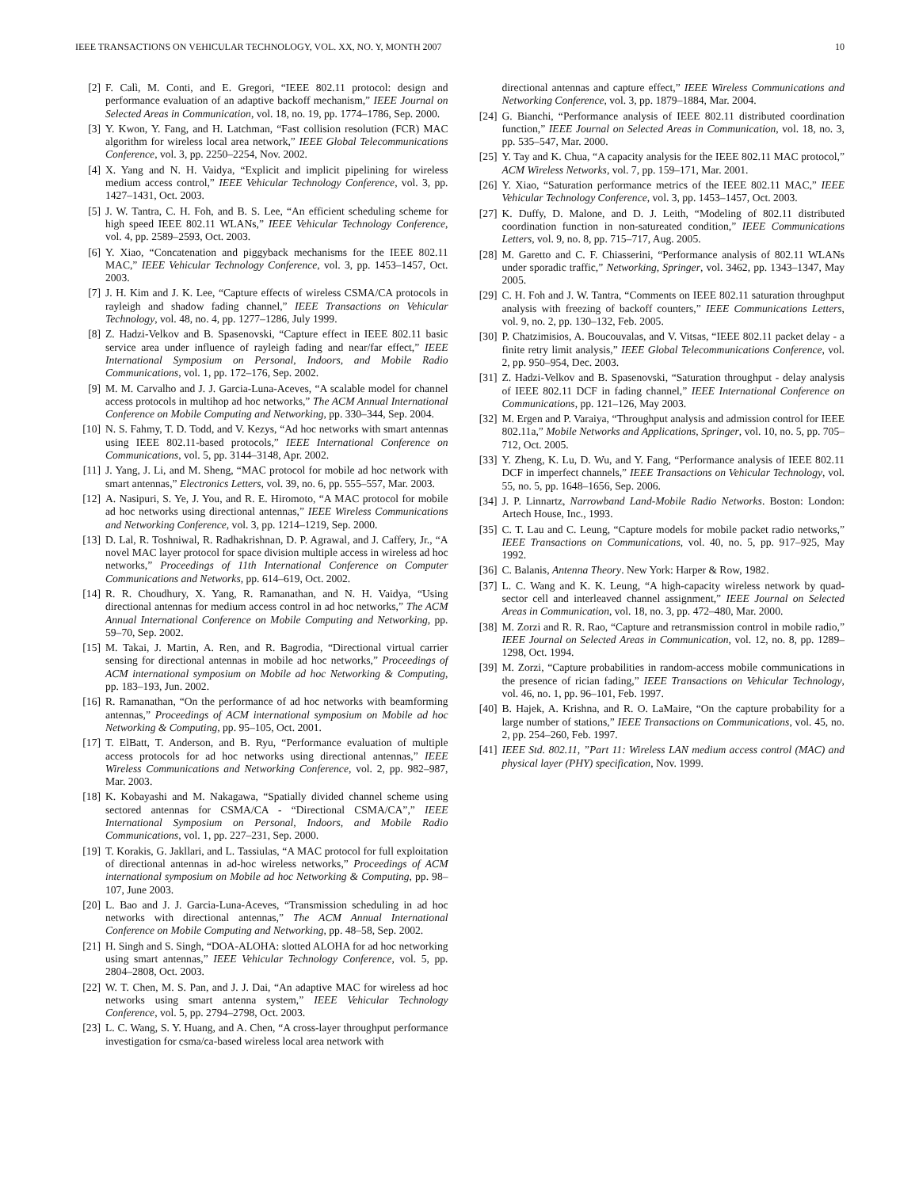IEEE TRANSACTIONS ON VEHICULAR TECHNOLOGY, VOL. XX, NO. Y, MONTH 2007 10
[2] F. Calì, M. Conti, and E. Gregori, “IEEE 802.11 protocol: design and performance evaluation of an adaptive backoff mechanism,” IEEE Journal on Selected Areas in Communication, vol. 18, no. 19, pp. 1774–1786, Sep. 2000.
[3] Y. Kwon, Y. Fang, and H. Latchman, “Fast collision resolution (FCR) MAC algorithm for wireless local area network,” IEEE Global Telecommunications Conference, vol. 3, pp. 2250–2254, Nov. 2002.
[4] X. Yang and N. H. Vaidya, “Explicit and implicit pipelining for wireless medium access control,” IEEE Vehicular Technology Conference, vol. 3, pp. 1427–1431, Oct. 2003.
[5] J. W. Tantra, C. H. Foh, and B. S. Lee, “An efficient scheduling scheme for high speed IEEE 802.11 WLANs,” IEEE Vehicular Technology Conference, vol. 4, pp. 2589–2593, Oct. 2003.
[6] Y. Xiao, “Concatenation and piggyback mechanisms for the IEEE 802.11 MAC,” IEEE Vehicular Technology Conference, vol. 3, pp. 1453–1457, Oct. 2003.
[7] J. H. Kim and J. K. Lee, “Capture effects of wireless CSMA/CA protocols in rayleigh and shadow fading channel,” IEEE Transactions on Vehicular Technology, vol. 48, no. 4, pp. 1277–1286, July 1999.
[8] Z. Hadzi-Velkov and B. Spasenovski, “Capture effect in IEEE 802.11 basic service area under influence of rayleigh fading and near/far effect,” IEEE International Symposium on Personal, Indoors, and Mobile Radio Communications, vol. 1, pp. 172–176, Sep. 2002.
[9] M. M. Carvalho and J. J. Garcia-Luna-Aceves, “A scalable model for channel access protocols in multihop ad hoc networks,” The ACM Annual International Conference on Mobile Computing and Networking, pp. 330–344, Sep. 2004.
[10] N. S. Fahmy, T. D. Todd, and V. Kezys, “Ad hoc networks with smart antennas using IEEE 802.11-based protocols,” IEEE International Conference on Communications, vol. 5, pp. 3144–3148, Apr. 2002.
[11] J. Yang, J. Li, and M. Sheng, “MAC protocol for mobile ad hoc network with smart antennas,” Electronics Letters, vol. 39, no. 6, pp. 555–557, Mar. 2003.
[12] A. Nasipuri, S. Ye, J. You, and R. E. Hiromoto, “A MAC protocol for mobile ad hoc networks using directional antennas,” IEEE Wireless Communications and Networking Conference, vol. 3, pp. 1214–1219, Sep. 2000.
[13] D. Lal, R. Toshniwal, R. Radhakrishnan, D. P. Agrawal, and J. Caffery, Jr., “A novel MAC layer protocol for space division multiple access in wireless ad hoc networks,” Proceedings of 11th International Conference on Computer Communications and Networks, pp. 614–619, Oct. 2002.
[14] R. R. Choudhury, X. Yang, R. Ramanathan, and N. H. Vaidya, “Using directional antennas for medium access control in ad hoc networks,” The ACM Annual International Conference on Mobile Computing and Networking, pp. 59–70, Sep. 2002.
[15] M. Takai, J. Martin, A. Ren, and R. Bagrodia, “Directional virtual carrier sensing for directional antennas in mobile ad hoc networks,” Proceedings of ACM international symposium on Mobile ad hoc Networking & Computing, pp. 183–193, Jun. 2002.
[16] R. Ramanathan, “On the performance of ad hoc networks with beamforming antennas,” Proceedings of ACM international symposium on Mobile ad hoc Networking & Computing, pp. 95–105, Oct. 2001.
[17] T. ElBatt, T. Anderson, and B. Ryu, “Performance evaluation of multiple access protocols for ad hoc networks using directional antennas,” IEEE Wireless Communications and Networking Conference, vol. 2, pp. 982–987, Mar. 2003.
[18] K. Kobayashi and M. Nakagawa, “Spatially divided channel scheme using sectored antennas for CSMA/CA - “Directional CSMA/CA”,” IEEE International Symposium on Personal, Indoors, and Mobile Radio Communications, vol. 1, pp. 227–231, Sep. 2000.
[19] T. Korakis, G. Jakllari, and L. Tassiulas, “A MAC protocol for full exploitation of directional antennas in ad-hoc wireless networks,” Proceedings of ACM international symposium on Mobile ad hoc Networking & Computing, pp. 98–107, June 2003.
[20] L. Bao and J. J. Garcia-Luna-Aceves, “Transmission scheduling in ad hoc networks with directional antennas,” The ACM Annual International Conference on Mobile Computing and Networking, pp. 48–58, Sep. 2002.
[21] H. Singh and S. Singh, “DOA-ALOHA: slotted ALOHA for ad hoc networking using smart antennas,” IEEE Vehicular Technology Conference, vol. 5, pp. 2804–2808, Oct. 2003.
[22] W. T. Chen, M. S. Pan, and J. J. Dai, “An adaptive MAC for wireless ad hoc networks using smart antenna system,” IEEE Vehicular Technology Conference, vol. 5, pp. 2794–2798, Oct. 2003.
[23] L. C. Wang, S. Y. Huang, and A. Chen, “A cross-layer throughput performance investigation for csma/ca-based wireless local area network with
directional antennas and capture effect,” IEEE Wireless Communications and Networking Conference, vol. 3, pp. 1879–1884, Mar. 2004.
[24] G. Bianchi, “Performance analysis of IEEE 802.11 distributed coordination function,” IEEE Journal on Selected Areas in Communication, vol. 18, no. 3, pp. 535–547, Mar. 2000.
[25] Y. Tay and K. Chua, “A capacity analysis for the IEEE 802.11 MAC protocol,” ACM Wireless Networks, vol. 7, pp. 159–171, Mar. 2001.
[26] Y. Xiao, “Saturation performance metrics of the IEEE 802.11 MAC,” IEEE Vehicular Technology Conference, vol. 3, pp. 1453–1457, Oct. 2003.
[27] K. Duffy, D. Malone, and D. J. Leith, “Modeling of 802.11 distributed coordination function in non-satureated condition,” IEEE Communications Letters, vol. 9, no. 8, pp. 715–717, Aug. 2005.
[28] M. Garetto and C. F. Chiasserini, “Performance analysis of 802.11 WLANs under sporadic traffic,” Networking, Springer, vol. 3462, pp. 1343–1347, May 2005.
[29] C. H. Foh and J. W. Tantra, “Comments on IEEE 802.11 saturation throughput analysis with freezing of backoff counters,” IEEE Communications Letters, vol. 9, no. 2, pp. 130–132, Feb. 2005.
[30] P. Chatzimisios, A. Boucouvalas, and V. Vitsas, “IEEE 802.11 packet delay - a finite retry limit analysis,” IEEE Global Telecommunications Conference, vol. 2, pp. 950–954, Dec. 2003.
[31] Z. Hadzi-Velkov and B. Spasenovski, “Saturation throughput - delay analysis of IEEE 802.11 DCF in fading channel,” IEEE International Conference on Communications, pp. 121–126, May 2003.
[32] M. Ergen and P. Varaiya, “Throughput analysis and admission control for IEEE 802.11a,” Mobile Networks and Applications, Springer, vol. 10, no. 5, pp. 705–712, Oct. 2005.
[33] Y. Zheng, K. Lu, D. Wu, and Y. Fang, “Performance analysis of IEEE 802.11 DCF in imperfect channels,” IEEE Transactions on Vehicular Technology, vol. 55, no. 5, pp. 1648–1656, Sep. 2006.
[34] J. P. Linnartz, Narrowband Land-Mobile Radio Networks. Boston: London: Artech House, Inc., 1993.
[35] C. T. Lau and C. Leung, “Capture models for mobile packet radio networks,” IEEE Transactions on Communications, vol. 40, no. 5, pp. 917–925, May 1992.
[36] C. Balanis, Antenna Theory. New York: Harper & Row, 1982.
[37] L. C. Wang and K. K. Leung, “A high-capacity wireless network by quad-sector cell and interleaved channel assignment,” IEEE Journal on Selected Areas in Communication, vol. 18, no. 3, pp. 472–480, Mar. 2000.
[38] M. Zorzi and R. R. Rao, “Capture and retransmission control in mobile radio,” IEEE Journal on Selected Areas in Communication, vol. 12, no. 8, pp. 1289–1298, Oct. 1994.
[39] M. Zorzi, “Capture probabilities in random-access mobile communications in the presence of rician fading,” IEEE Transactions on Vehicular Technology, vol. 46, no. 1, pp. 96–101, Feb. 1997.
[40] B. Hajek, A. Krishna, and R. O. LaMaire, “On the capture probability for a large number of stations,” IEEE Transactions on Communications, vol. 45, no. 2, pp. 254–260, Feb. 1997.
[41] IEEE Std. 802.11, ”Part 11: Wireless LAN medium access control (MAC) and physical layer (PHY) specification, Nov. 1999.